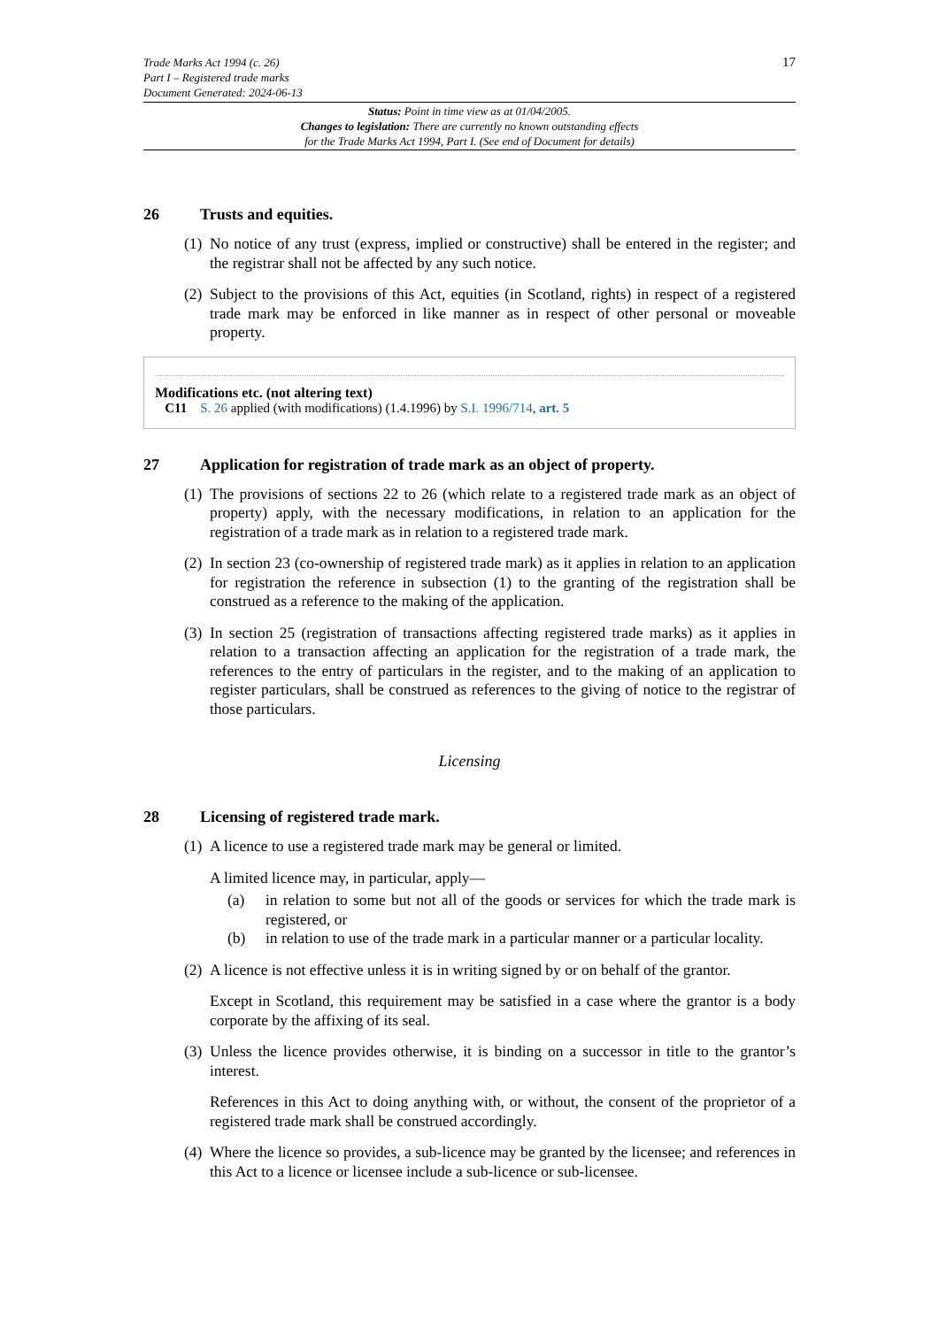Trade Marks Act 1994 (c. 26)
Part I – Registered trade marks
Document Generated: 2024-06-13
17
Status: Point in time view as at 01/04/2005.
Changes to legislation: There are currently no known outstanding effects
for the Trade Marks Act 1994, Part I. (See end of Document for details)
26 Trusts and equities.
(1) No notice of any trust (express, implied or constructive) shall be entered in the register; and the registrar shall not be affected by any such notice.
(2) Subject to the provisions of this Act, equities (in Scotland, rights) in respect of a registered trade mark may be enforced in like manner as in respect of other personal or moveable property.
Modifications etc. (not altering text)
C11 S. 26 applied (with modifications) (1.4.1996) by S.I. 1996/714, art. 5
27 Application for registration of trade mark as an object of property.
(1) The provisions of sections 22 to 26 (which relate to a registered trade mark as an object of property) apply, with the necessary modifications, in relation to an application for the registration of a trade mark as in relation to a registered trade mark.
(2) In section 23 (co-ownership of registered trade mark) as it applies in relation to an application for registration the reference in subsection (1) to the granting of the registration shall be construed as a reference to the making of the application.
(3) In section 25 (registration of transactions affecting registered trade marks) as it applies in relation to a transaction affecting an application for the registration of a trade mark, the references to the entry of particulars in the register, and to the making of an application to register particulars, shall be construed as references to the giving of notice to the registrar of those particulars.
Licensing
28 Licensing of registered trade mark.
(1)
A licence to use a registered trade mark may be general or limited.
A limited licence may, in particular, apply—
(a) in relation to some but not all of the goods or services for which the trade mark is registered, or
(b) in relation to use of the trade mark in a particular manner or a particular locality.
(2)
A licence is not effective unless it is in writing signed by or on behalf of the grantor.
Except in Scotland, this requirement may be satisfied in a case where the grantor is a body corporate by the affixing of its seal.
(3)
Unless the licence provides otherwise, it is binding on a successor in title to the grantor’s interest.
References in this Act to doing anything with, or without, the consent of the proprietor of a registered trade mark shall be construed accordingly.
(4) Where the licence so provides, a sub-licence may be granted by the licensee; and references in this Act to a licence or licensee include a sub-licence or sub-licensee.